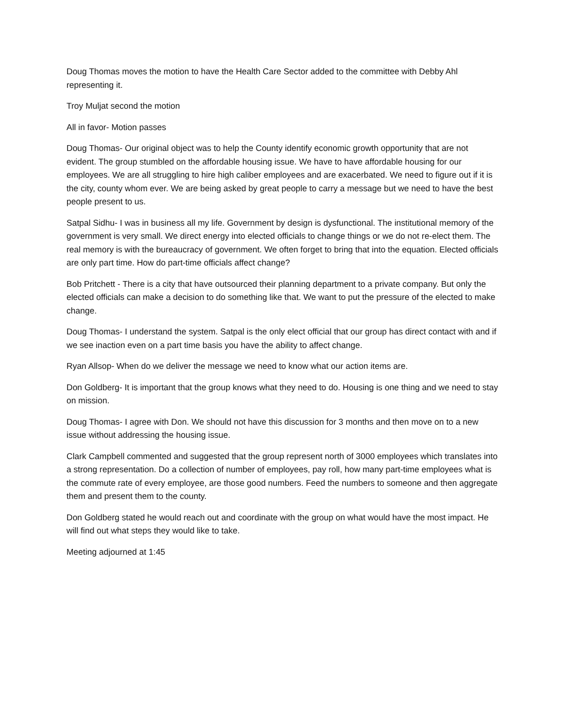Doug Thomas moves the motion to have the Health Care Sector added to the committee with Debby Ahl representing it.
Troy Muljat second the motion
All in favor- Motion passes
Doug Thomas- Our original object was to help the County identify economic growth opportunity that are not evident. The group stumbled on the affordable housing issue. We have to have affordable housing for our employees. We are all struggling to hire high caliber employees and are exacerbated. We need to figure out if it is the city, county whom ever. We are being asked by great people to carry a message but we need to have the best people present to us.
Satpal Sidhu- I was in business all my life. Government by design is dysfunctional. The institutional memory of the government is very small. We direct energy into elected officials to change things or we do not re-elect them. The real memory is with the bureaucracy of government. We often forget to bring that into the equation. Elected officials are only part time. How do part-time officials affect change?
Bob Pritchett - There is a city that have outsourced their planning department to a private company. But only the elected officials can make a decision to do something like that. We want to put the pressure of the elected to make change.
Doug Thomas- I understand the system. Satpal is the only elect official that our group has direct contact with and if we see inaction even on a part time basis you have the ability to affect change.
Ryan Allsop- When do we deliver the message we need to know what our action items are.
Don Goldberg- It is important that the group knows what they need to do. Housing is one thing and we need to stay on mission.
Doug Thomas- I agree with Don. We should not have this discussion for 3 months and then move on to a new issue without addressing the housing issue.
Clark Campbell commented and suggested that the group represent north of 3000 employees which translates into a strong representation. Do a collection of number of employees, pay roll, how many part-time employees what is the commute rate of every employee, are those good numbers. Feed the numbers to someone and then aggregate them and present them to the county.
Don Goldberg stated he would reach out and coordinate with the group on what would have the most impact. He will find out what steps they would like to take.
Meeting adjourned at 1:45